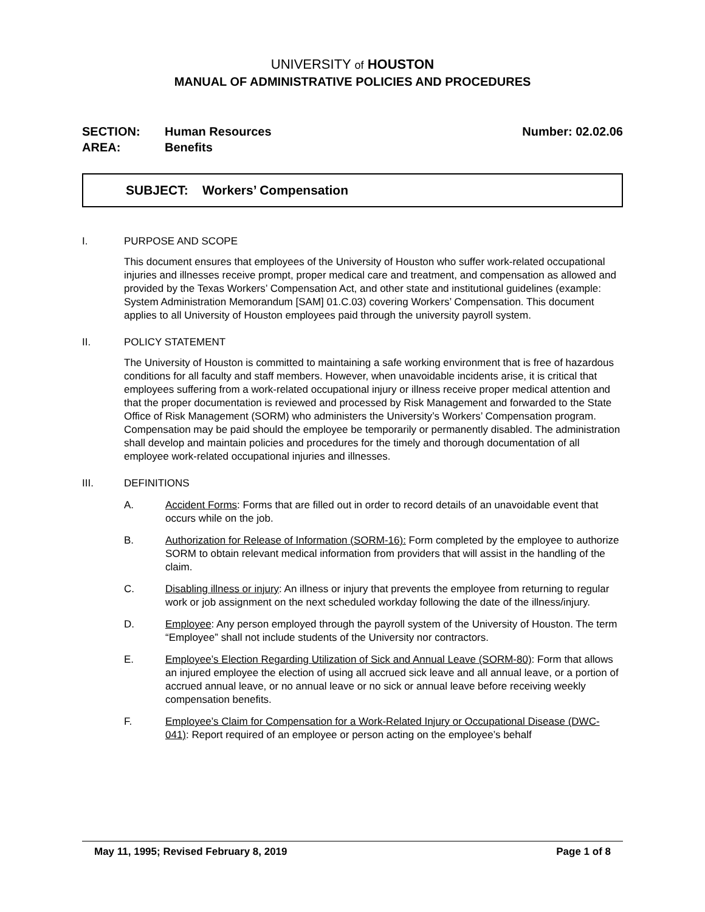UNIVERSITY of HOUSTON
MANUAL OF ADMINISTRATIVE POLICIES AND PROCEDURES
SECTION: Human Resources Number: 02.02.06
AREA: Benefits
SUBJECT: Workers’ Compensation
I. PURPOSE AND SCOPE
This document ensures that employees of the University of Houston who suffer work-related occupational injuries and illnesses receive prompt, proper medical care and treatment, and compensation as allowed and provided by the Texas Workers’ Compensation Act, and other state and institutional guidelines (example: System Administration Memorandum [SAM] 01.C.03) covering Workers’ Compensation. This document applies to all University of Houston employees paid through the university payroll system.
II. POLICY STATEMENT
The University of Houston is committed to maintaining a safe working environment that is free of hazardous conditions for all faculty and staff members. However, when unavoidable incidents arise, it is critical that employees suffering from a work-related occupational injury or illness receive proper medical attention and that the proper documentation is reviewed and processed by Risk Management and forwarded to the State Office of Risk Management (SORM) who administers the University’s Workers’ Compensation program. Compensation may be paid should the employee be temporarily or permanently disabled. The administration shall develop and maintain policies and procedures for the timely and thorough documentation of all employee work-related occupational injuries and illnesses.
III. DEFINITIONS
A. Accident Forms: Forms that are filled out in order to record details of an unavoidable event that occurs while on the job.
B. Authorization for Release of Information (SORM-16): Form completed by the employee to authorize SORM to obtain relevant medical information from providers that will assist in the handling of the claim.
C. Disabling illness or injury: An illness or injury that prevents the employee from returning to regular work or job assignment on the next scheduled workday following the date of the illness/injury.
D. Employee: Any person employed through the payroll system of the University of Houston. The term “Employee” shall not include students of the University nor contractors.
E. Employee’s Election Regarding Utilization of Sick and Annual Leave (SORM-80): Form that allows an injured employee the election of using all accrued sick leave and all annual leave, or a portion of accrued annual leave, or no annual leave or no sick or annual leave before receiving weekly compensation benefits.
F. Employee’s Claim for Compensation for a Work-Related Injury or Occupational Disease (DWC-041): Report required of an employee or person acting on the employee’s behalf
May 11, 1995; Revised February 8, 2019 Page 1 of 8